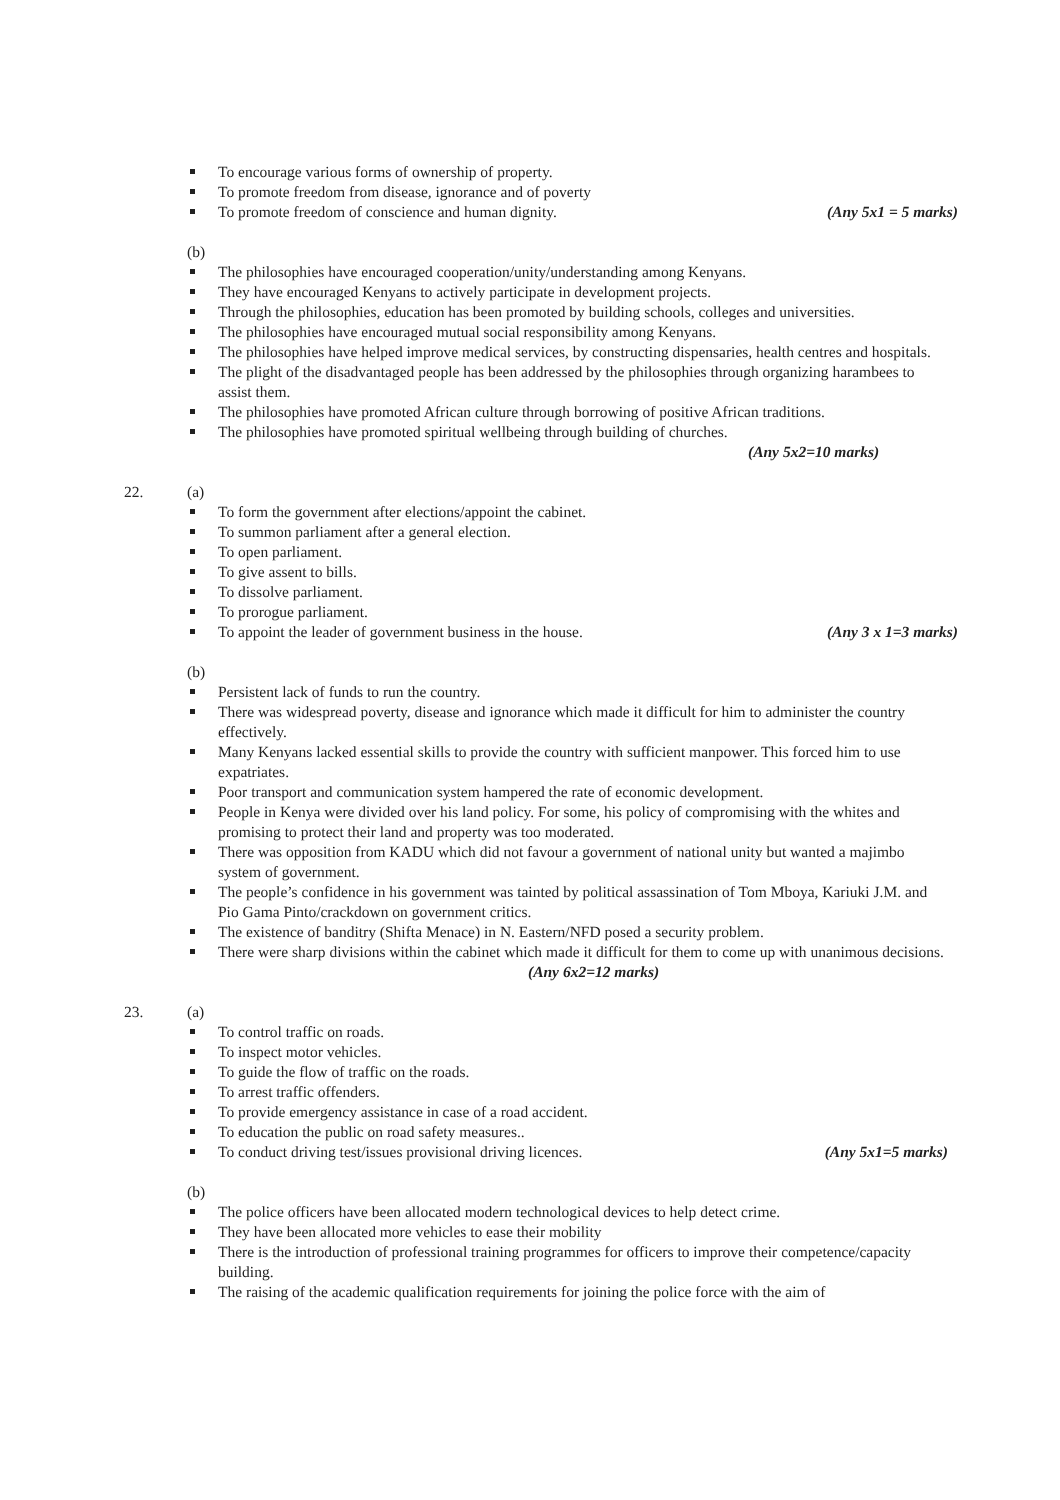To encourage various forms of ownership of property.
To promote freedom from disease, ignorance and of poverty
To promote freedom of conscience and human dignity. (Any 5x1 = 5 marks)
(b)
The philosophies have encouraged cooperation/unity/understanding among Kenyans.
They have encouraged Kenyans to actively participate in development projects.
Through the philosophies, education has been promoted by building schools, colleges and universities.
The philosophies have encouraged mutual social responsibility among Kenyans.
The philosophies have helped improve medical services, by constructing dispensaries, health centres and hospitals.
The plight of the disadvantaged people has been addressed by the philosophies through organizing harambees to assist them.
The philosophies have promoted African culture through borrowing of positive African traditions.
The philosophies have promoted spiritual wellbeing through building of churches.
(Any 5x2=10 marks)
22.
(a)
To form the government after elections/appoint the cabinet.
To summon parliament after a general election.
To open parliament.
To give assent to bills.
To dissolve parliament.
To prorogue parliament.
To appoint the leader of government business in the house. (Any 3 x 1=3 marks)
(b)
Persistent lack of funds to run the country.
There was widespread poverty, disease and ignorance which made it difficult for him to administer the country effectively.
Many Kenyans lacked essential skills to provide the country with sufficient manpower. This forced him to use expatriates.
Poor transport and communication system hampered the rate of economic development.
People in Kenya were divided over his land policy. For some, his policy of compromising with the whites and promising to protect their land and property was too moderated.
There was opposition from KADU which did not favour a government of national unity but wanted a majimbo system of government.
The people’s confidence in his government was tainted by political assassination of Tom Mboya, Kariuki J.M. and Pio Gama Pinto/crackdown on government critics.
The existence of banditry (Shifta Menace) in N. Eastern/NFD posed a security problem.
There were sharp divisions within the cabinet which made it difficult for them to come up with unanimous decisions. (Any 6x2=12 marks)
23.
(a)
To control traffic on roads.
To inspect motor vehicles.
To guide the flow of traffic on the roads.
To arrest traffic offenders.
To provide emergency assistance in case of a road accident.
To education the public on road safety measures..
To conduct driving test/issues provisional driving licences. (Any 5x1=5 marks)
(b)
The police officers have been allocated modern technological devices to help detect crime.
They have been allocated more vehicles to ease their mobility
There is the introduction of professional training programmes for officers to improve their competence/capacity building.
The raising of the academic qualification requirements for joining the police force with the aim of